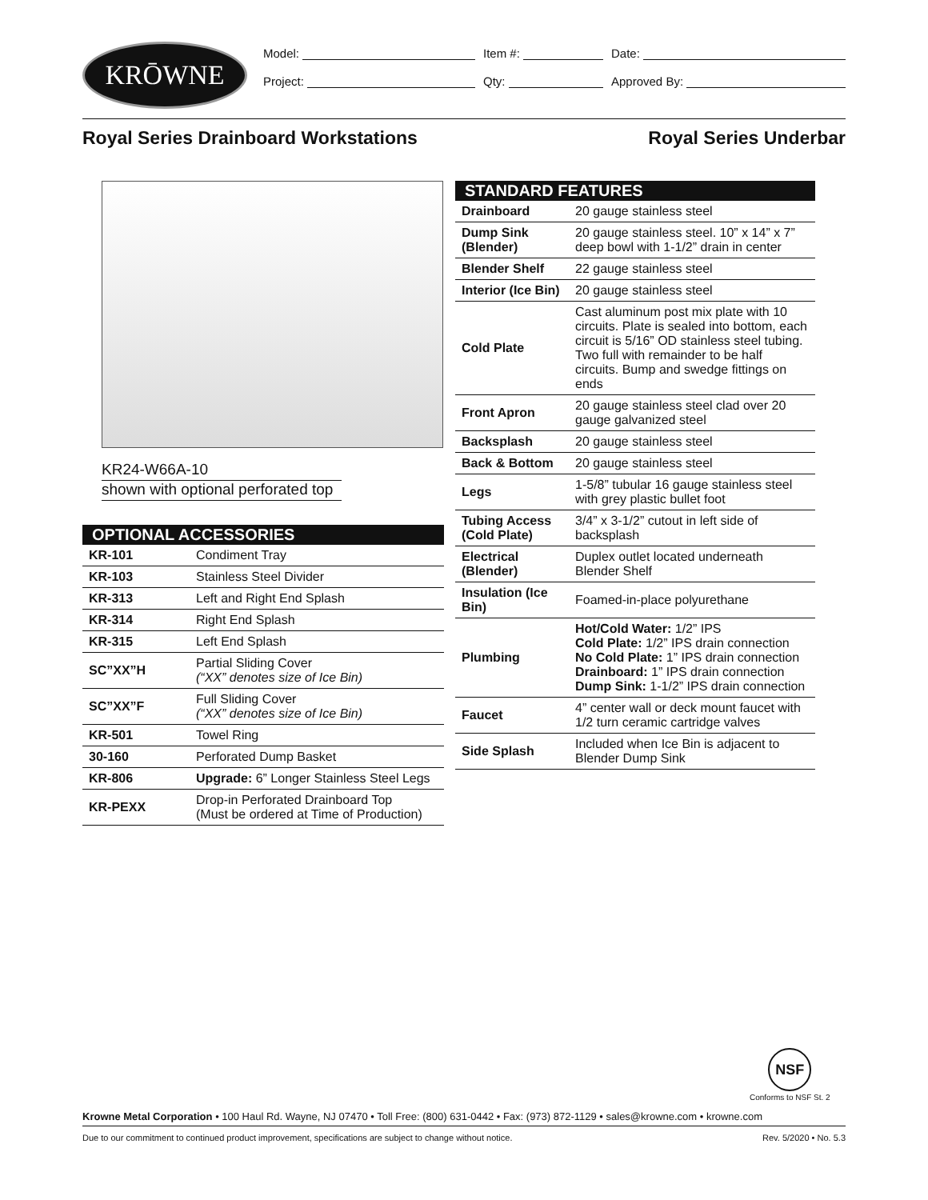KRŌWNE
Model: Item #: Date:
Project: Qty: Approved By:
Royal Series Drainboard Workstations Royal Series Underbar
KR24-W66A-10
shown with optional perforated top
OPTIONAL ACCESSORIES
| KR-101 | Condiment Tray |
| KR-103 | Stainless Steel Divider |
| KR-313 | Left and Right End Splash |
| KR-314 | Right End Splash |
| KR-315 | Left End Splash |
| SC”XX”H | Partial Sliding Cover (“XX” denotes size of Ice Bin) |
| SC”XX”F | Full Sliding Cover (“XX” denotes size of Ice Bin) |
| KR-501 | Towel Ring |
| 30-160 | Perforated Dump Basket |
| KR-806 | Upgrade: 6” Longer Stainless Steel Legs |
| KR-PEXX | Drop-in Perforated Drainboard Top (Must be ordered at Time of Production) |
STANDARD FEATURES
| Drainboard | 20 gauge stainless steel |
| Dump Sink (Blender) | 20 gauge stainless steel. 10” x 14” x 7” deep bowl with 1-1/2” drain in center |
| Blender Shelf | 22 gauge stainless steel |
| Interior (Ice Bin) | 20 gauge stainless steel |
| Cold Plate | Cast aluminum post mix plate with 10 circuits. Plate is sealed into bottom, each circuit is 5/16” OD stainless steel tubing. Two full with remainder to be half circuits. Bump and swedge fittings on ends |
| Front Apron | 20 gauge stainless steel clad over 20 gauge galvanized steel |
| Backsplash | 20 gauge stainless steel |
| Back & Bottom | 20 gauge stainless steel |
| Legs | 1-5/8” tubular 16 gauge stainless steel with grey plastic bullet foot |
| Tubing Access (Cold Plate) | 3/4” x 3-1/2” cutout in left side of backsplash |
| Electrical (Blender) | Duplex outlet located underneath Blender Shelf |
| Insulation (Ice Bin) | Foamed-in-place polyurethane |
| Plumbing | Hot/Cold Water: 1/2” IPS Cold Plate: 1/2” IPS drain connection No Cold Plate: 1” IPS drain connection Drainboard: 1” IPS drain connection Dump Sink: 1-1/2” IPS drain connection |
| Faucet | 4” center wall or deck mount faucet with 1/2 turn ceramic cartridge valves |
| Side Splash | Included when Ice Bin is adjacent to Blender Dump Sink |
NSF
Conforms to NSF St. 2
Krowne Metal Corporation • 100 Haul Rd. Wayne, NJ 07470 • Toll Free: (800) 631-0442 • Fax: (973) 872-1129 • sales@krowne.com • krowne.com
Due to our commitment to continued product improvement, specifications are subject to change without notice. Rev. 5/2020 • No. 5.3